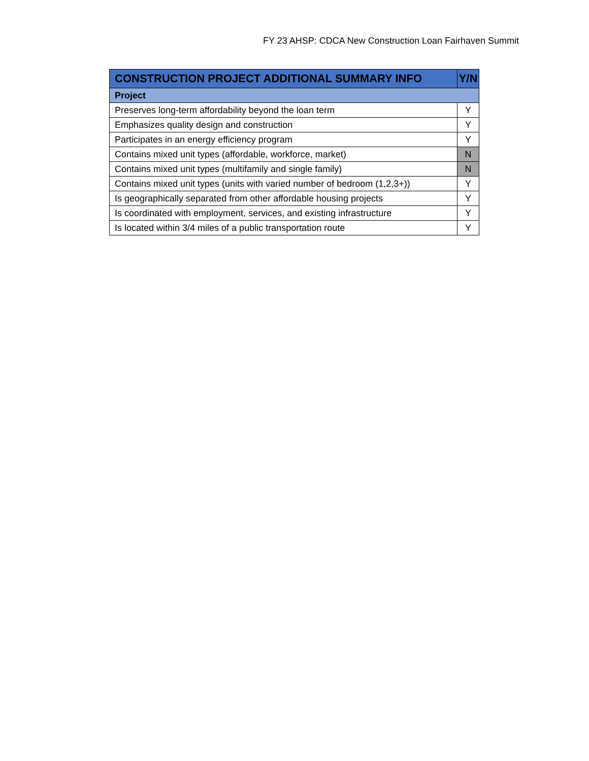FY 23 AHSP: CDCA New Construction Loan Fairhaven Summit
| CONSTRUCTION PROJECT ADDITIONAL SUMMARY INFO | Y/N |
| --- | --- |
| Project | |
| Preserves long-term affordability beyond the loan term | Y |
| Emphasizes quality design and construction | Y |
| Participates in an energy efficiency program | Y |
| Contains mixed unit types (affordable, workforce, market) | N |
| Contains mixed unit types (multifamily and single family) | N |
| Contains mixed unit types (units with varied number of bedroom (1,2,3+)) | Y |
| Is geographically separated from other affordable housing projects | Y |
| Is coordinated with employment, services, and existing infrastructure | Y |
| Is located within 3/4 miles of a public transportation route | Y |